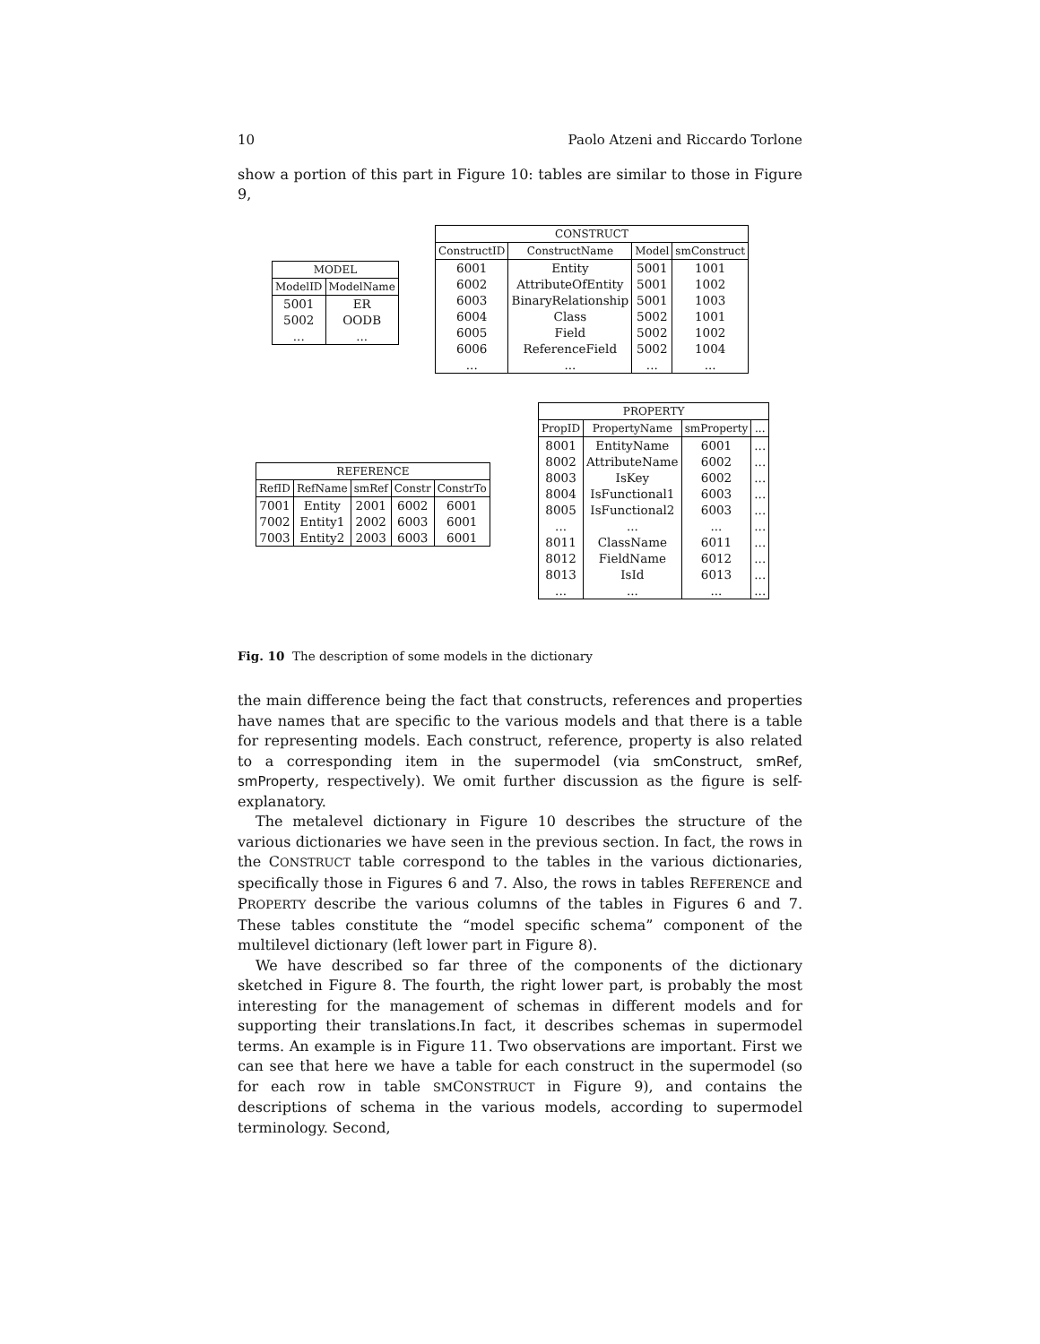10 Paolo Atzeni and Riccardo Torlone
show a portion of this part in Figure 10: tables are similar to those in Figure 9,
| MODEL | |
| --- | --- |
| ModelID | ModelName |
| 5001 | ER |
| 5002 | OODB |
| ... | ... |
| CONSTRUCT | | | |
| --- | --- | --- | --- |
| ConstructID | ConstructName | Model | smConstruct |
| 6001 | Entity | 5001 | 1001 |
| 6002 | AttributeOfEntity | 5001 | 1002 |
| 6003 | BinaryRelationship | 5001 | 1003 |
| 6004 | Class | 5002 | 1001 |
| 6005 | Field | 5002 | 1002 |
| 6006 | ReferenceField | 5002 | 1004 |
| ... | ... | ... | ... |
| REFERENCE | | | | |
| --- | --- | --- | --- | --- |
| RefID | RefName | smRef | Constr | ConstrTo |
| 7001 | Entity | 2001 | 6002 | 6001 |
| 7002 | Entity1 | 2002 | 6003 | 6001 |
| 7003 | Entity2 | 2003 | 6003 | 6001 |
| PROPERTY | | | |
| --- | --- | --- | --- |
| PropID | PropertyName | smProperty | ... |
| 8001 | EntityName | 6001 | ... |
| 8002 | AttributeName | 6002 | ... |
| 8003 | IsKey | 6002 | ... |
| 8004 | IsFunctional1 | 6003 | ... |
| 8005 | IsFunctional2 | 6003 | ... |
| ... | ... | ... | ... |
| 8011 | ClassName | 6011 | ... |
| 8012 | FieldName | 6012 | ... |
| 8013 | IsId | 6013 | ... |
| ... | ... | ... | ... |
Fig. 10 The description of some models in the dictionary
the main difference being the fact that constructs, references and properties have names that are specific to the various models and that there is a table for representing models. Each construct, reference, property is also related to a corresponding item in the supermodel (via smConstruct, smRef, smProperty, respectively). We omit further discussion as the figure is self-explanatory.
The metalevel dictionary in Figure 10 describes the structure of the various dictionaries we have seen in the previous section. In fact, the rows in the CONSTRUCT table correspond to the tables in the various dictionaries, specifically those in Figures 6 and 7. Also, the rows in tables REFERENCE and PROPERTY describe the various columns of the tables in Figures 6 and 7. These tables constitute the “model specific schema” component of the multilevel dictionary (left lower part in Figure 8).
We have described so far three of the components of the dictionary sketched in Figure 8. The fourth, the right lower part, is probably the most interesting for the management of schemas in different models and for supporting their translations.In fact, it describes schemas in supermodel terms. An example is in Figure 11. Two observations are important. First we can see that here we have a table for each construct in the supermodel (so for each row in table SMCONSTRUCT in Figure 9), and contains the descriptions of schema in the various models, according to supermodel terminology. Second,